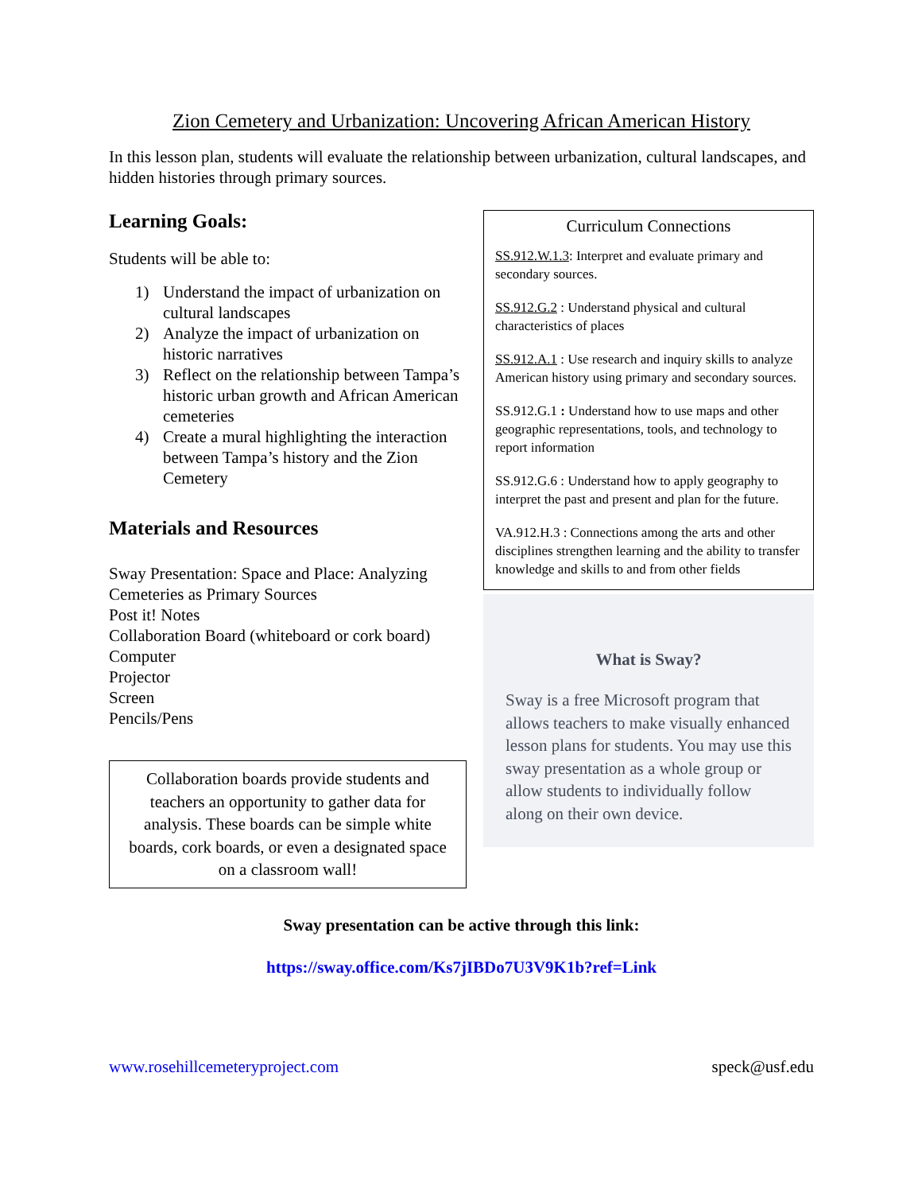Zion Cemetery and Urbanization: Uncovering African American History
In this lesson plan, students will evaluate the relationship between urbanization, cultural landscapes, and hidden histories through primary sources.
Learning Goals:
Students will be able to:
1) Understand the impact of urbanization on cultural landscapes
2) Analyze the impact of urbanization on historic narratives
3) Reflect on the relationship between Tampa’s historic urban growth and African American cemeteries
4) Create a mural highlighting the interaction between Tampa’s history and the Zion Cemetery
Materials and Resources
Sway Presentation: Space and Place: Analyzing Cemeteries as Primary Sources
Post it! Notes
Collaboration Board (whiteboard or cork board)
Computer
Projector
Screen
Pencils/Pens
Collaboration boards provide students and teachers an opportunity to gather data for analysis. These boards can be simple white boards, cork boards, or even a designated space on a classroom wall!
Curriculum Connections
SS.912.W.1.3: Interpret and evaluate primary and secondary sources.
SS.912.G.2 : Understand physical and cultural characteristics of places
SS.912.A.1 : Use research and inquiry skills to analyze American history using primary and secondary sources.
SS.912.G.1 : Understand how to use maps and other geographic representations, tools, and technology to report information
SS.912.G.6 : Understand how to apply geography to interpret the past and present and plan for the future.
VA.912.H.3 : Connections among the arts and other disciplines strengthen learning and the ability to transfer knowledge and skills to and from other fields
What is Sway?
Sway is a free Microsoft program that allows teachers to make visually enhanced lesson plans for students. You may use this sway presentation as a whole group or allow students to individually follow along on their own device.
Sway presentation can be active through this link:
https://sway.office.com/Ks7jIBDo7U3V9K1b?ref=Link
www.rosehillcemeteryproject.com speck@usf.edu